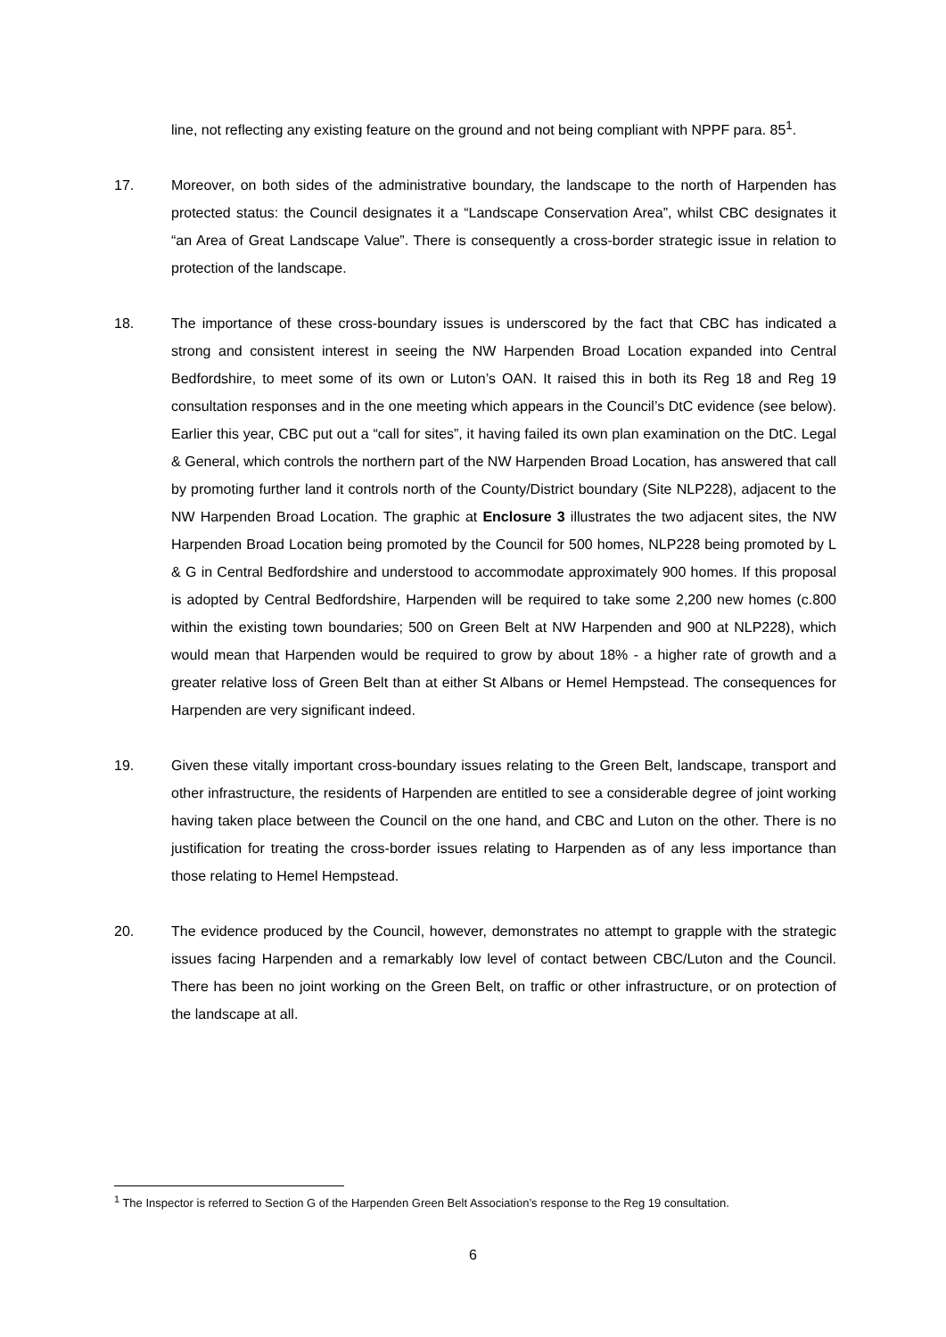line, not reflecting any existing feature on the ground and not being compliant with NPPF para. 85<sup>1</sup>.
17. Moreover, on both sides of the administrative boundary, the landscape to the north of Harpenden has protected status: the Council designates it a “Landscape Conservation Area”, whilst CBC designates it “an Area of Great Landscape Value”. There is consequently a cross-border strategic issue in relation to protection of the landscape.
18. The importance of these cross-boundary issues is underscored by the fact that CBC has indicated a strong and consistent interest in seeing the NW Harpenden Broad Location expanded into Central Bedfordshire, to meet some of its own or Luton’s OAN. It raised this in both its Reg 18 and Reg 19 consultation responses and in the one meeting which appears in the Council’s DtC evidence (see below). Earlier this year, CBC put out a “call for sites”, it having failed its own plan examination on the DtC. Legal & General, which controls the northern part of the NW Harpenden Broad Location, has answered that call by promoting further land it controls north of the County/District boundary (Site NLP228), adjacent to the NW Harpenden Broad Location. The graphic at Enclosure 3 illustrates the two adjacent sites, the NW Harpenden Broad Location being promoted by the Council for 500 homes, NLP228 being promoted by L & G in Central Bedfordshire and understood to accommodate approximately 900 homes. If this proposal is adopted by Central Bedfordshire, Harpenden will be required to take some 2,200 new homes (c.800 within the existing town boundaries; 500 on Green Belt at NW Harpenden and 900 at NLP228), which would mean that Harpenden would be required to grow by about 18% - a higher rate of growth and a greater relative loss of Green Belt than at either St Albans or Hemel Hempstead. The consequences for Harpenden are very significant indeed.
19. Given these vitally important cross-boundary issues relating to the Green Belt, landscape, transport and other infrastructure, the residents of Harpenden are entitled to see a considerable degree of joint working having taken place between the Council on the one hand, and CBC and Luton on the other. There is no justification for treating the cross-border issues relating to Harpenden as of any less importance than those relating to Hemel Hempstead.
20. The evidence produced by the Council, however, demonstrates no attempt to grapple with the strategic issues facing Harpenden and a remarkably low level of contact between CBC/Luton and the Council. There has been no joint working on the Green Belt, on traffic or other infrastructure, or on protection of the landscape at all.
<sup>1</sup> The Inspector is referred to Section G of the Harpenden Green Belt Association’s response to the Reg 19 consultation.
6